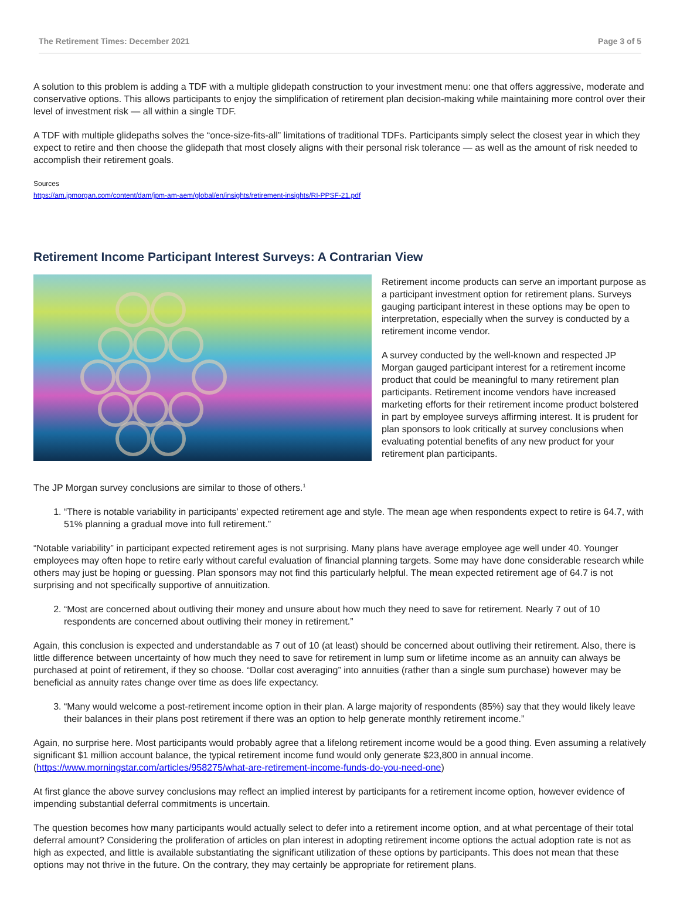The Retirement Times: December 2021 Page 3 of 5
A solution to this problem is adding a TDF with a multiple glidepath construction to your investment menu: one that offers aggressive, moderate and conservative options. This allows participants to enjoy the simplification of retirement plan decision-making while maintaining more control over their level of investment risk — all within a single TDF.
A TDF with multiple glidepaths solves the “once-size-fits-all” limitations of traditional TDFs. Participants simply select the closest year in which they expect to retire and then choose the glidepath that most closely aligns with their personal risk tolerance — as well as the amount of risk needed to accomplish their retirement goals.
Sources
https://am.jpmorgan.com/content/dam/jpm-am-aem/global/en/insights/retirement-insights/RI-PPSF-21.pdf
Retirement Income Participant Interest Surveys: A Contrarian View
Retirement income products can serve an important purpose as a participant investment option for retirement plans. Surveys gauging participant interest in these options may be open to interpretation, especially when the survey is conducted by a retirement income vendor.
A survey conducted by the well-known and respected JP Morgan gauged participant interest for a retirement income product that could be meaningful to many retirement plan participants. Retirement income vendors have increased marketing efforts for their retirement income product bolstered in part by employee surveys affirming interest. It is prudent for plan sponsors to look critically at survey conclusions when evaluating potential benefits of any new product for your retirement plan participants.
The JP Morgan survey conclusions are similar to those of others.<sup>1</sup>
1. “There is notable variability in participants’ expected retirement age and style. The mean age when respondents expect to retire is 64.7, with 51% planning a gradual move into full retirement.”
“Notable variability” in participant expected retirement ages is not surprising. Many plans have average employee age well under 40. Younger employees may often hope to retire early without careful evaluation of financial planning targets. Some may have done considerable research while others may just be hoping or guessing. Plan sponsors may not find this particularly helpful. The mean expected retirement age of 64.7 is not surprising and not specifically supportive of annuitization.
2. “Most are concerned about outliving their money and unsure about how much they need to save for retirement. Nearly 7 out of 10 respondents are concerned about outliving their money in retirement.”
Again, this conclusion is expected and understandable as 7 out of 10 (at least) should be concerned about outliving their retirement. Also, there is little difference between uncertainty of how much they need to save for retirement in lump sum or lifetime income as an annuity can always be purchased at point of retirement, if they so choose. “Dollar cost averaging” into annuities (rather than a single sum purchase) however may be beneficial as annuity rates change over time as does life expectancy.
3. “Many would welcome a post-retirement income option in their plan. A large majority of respondents (85%) say that they would likely leave their balances in their plans post retirement if there was an option to help generate monthly retirement income.”
Again, no surprise here. Most participants would probably agree that a lifelong retirement income would be a good thing. Even assuming a relatively significant $1 million account balance, the typical retirement income fund would only generate $23,800 in annual income. (https://www.morningstar.com/articles/958275/what-are-retirement-income-funds-do-you-need-one)
At first glance the above survey conclusions may reflect an implied interest by participants for a retirement income option, however evidence of impending substantial deferral commitments is uncertain.
The question becomes how many participants would actually select to defer into a retirement income option, and at what percentage of their total deferral amount? Considering the proliferation of articles on plan interest in adopting retirement income options the actual adoption rate is not as high as expected, and little is available substantiating the significant utilization of these options by participants. This does not mean that these options may not thrive in the future. On the contrary, they may certainly be appropriate for retirement plans.